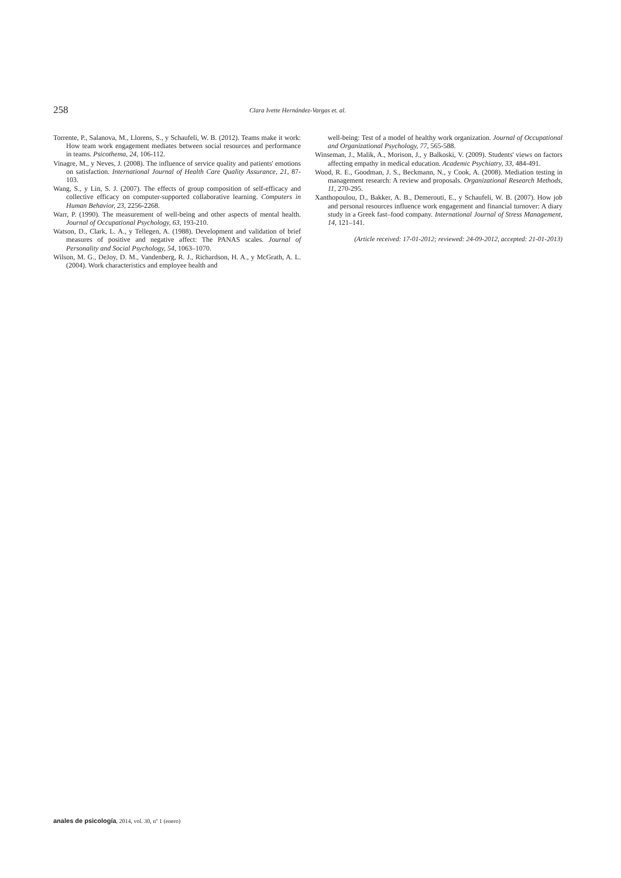258 Clara Ivette Hernández-Vargas et. al.
Torrente, P., Salanova, M., Llorens, S., y Schaufeli, W. B. (2012). Teams make it work: How team work engagement mediates between social resources and performance in teams. Psicothema, 24, 106-112.
Vinagre, M., y Neves, J. (2008). The influence of service quality and patients' emotions on satisfaction. International Journal of Health Care Quality Assurance, 21, 87-103.
Wang, S., y Lin, S. J. (2007). The effects of group composition of self-efficacy and collective efficacy on computer-supported collaborative learning. Computers in Human Behavior, 23, 2256-2268.
Warr, P. (1990). The measurement of well-being and other aspects of mental health. Journal of Occupational Psychology, 63, 193-210.
Watson, D., Clark, L. A., y Tellegen, A. (1988). Development and validation of brief measures of positive and negative affect: The PANAS scales. Journal of Personality and Social Psychology, 54, 1063–1070.
Wilson, M. G., DeJoy, D. M., Vandenberg, R. J., Richardson, H. A., y McGrath, A. L. (2004). Work characteristics and employee health and
well-being: Test of a model of healthy work organization. Journal of Occupational and Organizational Psychology, 77, 565-588.
Winseman, J., Malik, A., Morison, J., y Balkoski, V. (2009). Students' views on factors affecting empathy in medical education. Academic Psychiatry, 33, 484-491.
Wood, R. E., Goodman, J. S., Beckmann, N., y Cook, A. (2008). Mediation testing in management research: A review and proposals. Organizational Research Methods, 11, 270-295.
Xanthopoulou, D., Bakker, A. B., Demerouti, E., y Schaufeli, W. B. (2007). How job and personal resources influence work engagement and financial turnover: A diary study in a Greek fast–food company. International Journal of Stress Management, 14, 121–141.
(Article received: 17-01-2012; reviewed: 24-09-2012, accepted: 21-01-2013)
anales de psicología, 2014, vol. 30, nº 1 (enero)